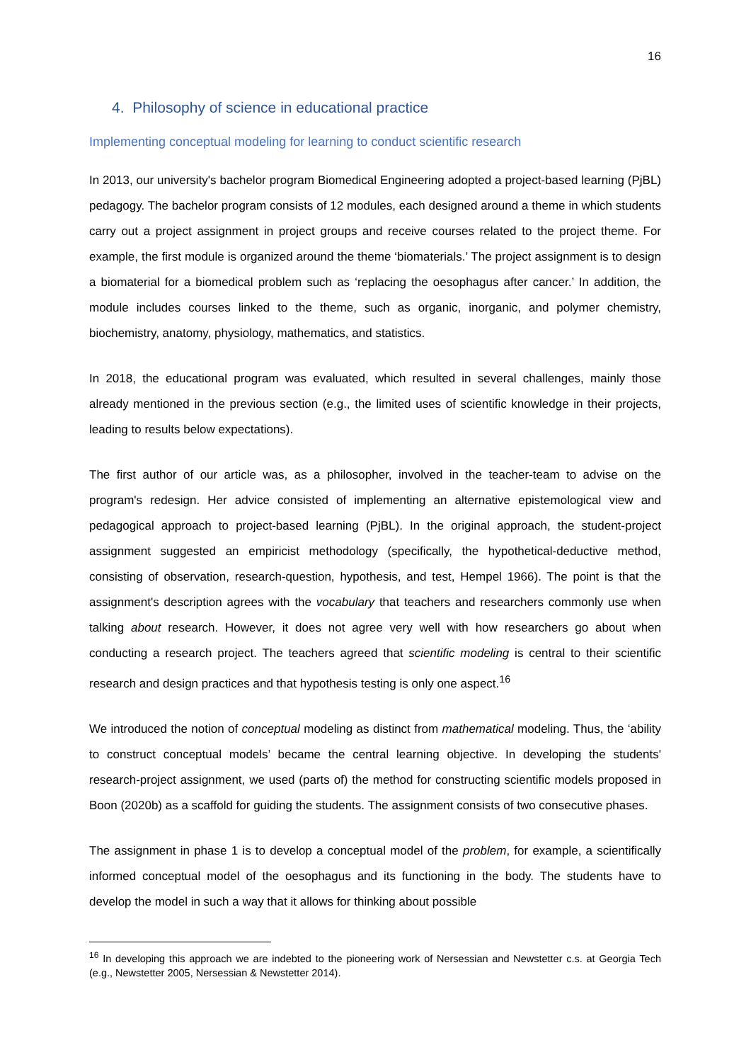16
4. Philosophy of science in educational practice
Implementing conceptual modeling for learning to conduct scientific research
In 2013, our university's bachelor program Biomedical Engineering adopted a project-based learning (PjBL) pedagogy. The bachelor program consists of 12 modules, each designed around a theme in which students carry out a project assignment in project groups and receive courses related to the project theme. For example, the first module is organized around the theme ‘biomaterials.’ The project assignment is to design a biomaterial for a biomedical problem such as ‘replacing the oesophagus after cancer.’ In addition, the module includes courses linked to the theme, such as organic, inorganic, and polymer chemistry, biochemistry, anatomy, physiology, mathematics, and statistics.
In 2018, the educational program was evaluated, which resulted in several challenges, mainly those already mentioned in the previous section (e.g., the limited uses of scientific knowledge in their projects, leading to results below expectations).
The first author of our article was, as a philosopher, involved in the teacher-team to advise on the program's redesign. Her advice consisted of implementing an alternative epistemological view and pedagogical approach to project-based learning (PjBL). In the original approach, the student-project assignment suggested an empiricist methodology (specifically, the hypothetical-deductive method, consisting of observation, research-question, hypothesis, and test, Hempel 1966). The point is that the assignment's description agrees with the vocabulary that teachers and researchers commonly use when talking about research. However, it does not agree very well with how researchers go about when conducting a research project. The teachers agreed that scientific modeling is central to their scientific research and design practices and that hypothesis testing is only one aspect.<sup>16</sup>
We introduced the notion of conceptual modeling as distinct from mathematical modeling. Thus, the ‘ability to construct conceptual models’ became the central learning objective. In developing the students' research-project assignment, we used (parts of) the method for constructing scientific models proposed in Boon (2020b) as a scaffold for guiding the students. The assignment consists of two consecutive phases.
The assignment in phase 1 is to develop a conceptual model of the problem, for example, a scientifically informed conceptual model of the oesophagus and its functioning in the body. The students have to develop the model in such a way that it allows for thinking about possible
<sup>16</sup> In developing this approach we are indebted to the pioneering work of Nersessian and Newstetter c.s. at Georgia Tech (e.g., Newstetter 2005, Nersessian & Newstetter 2014).